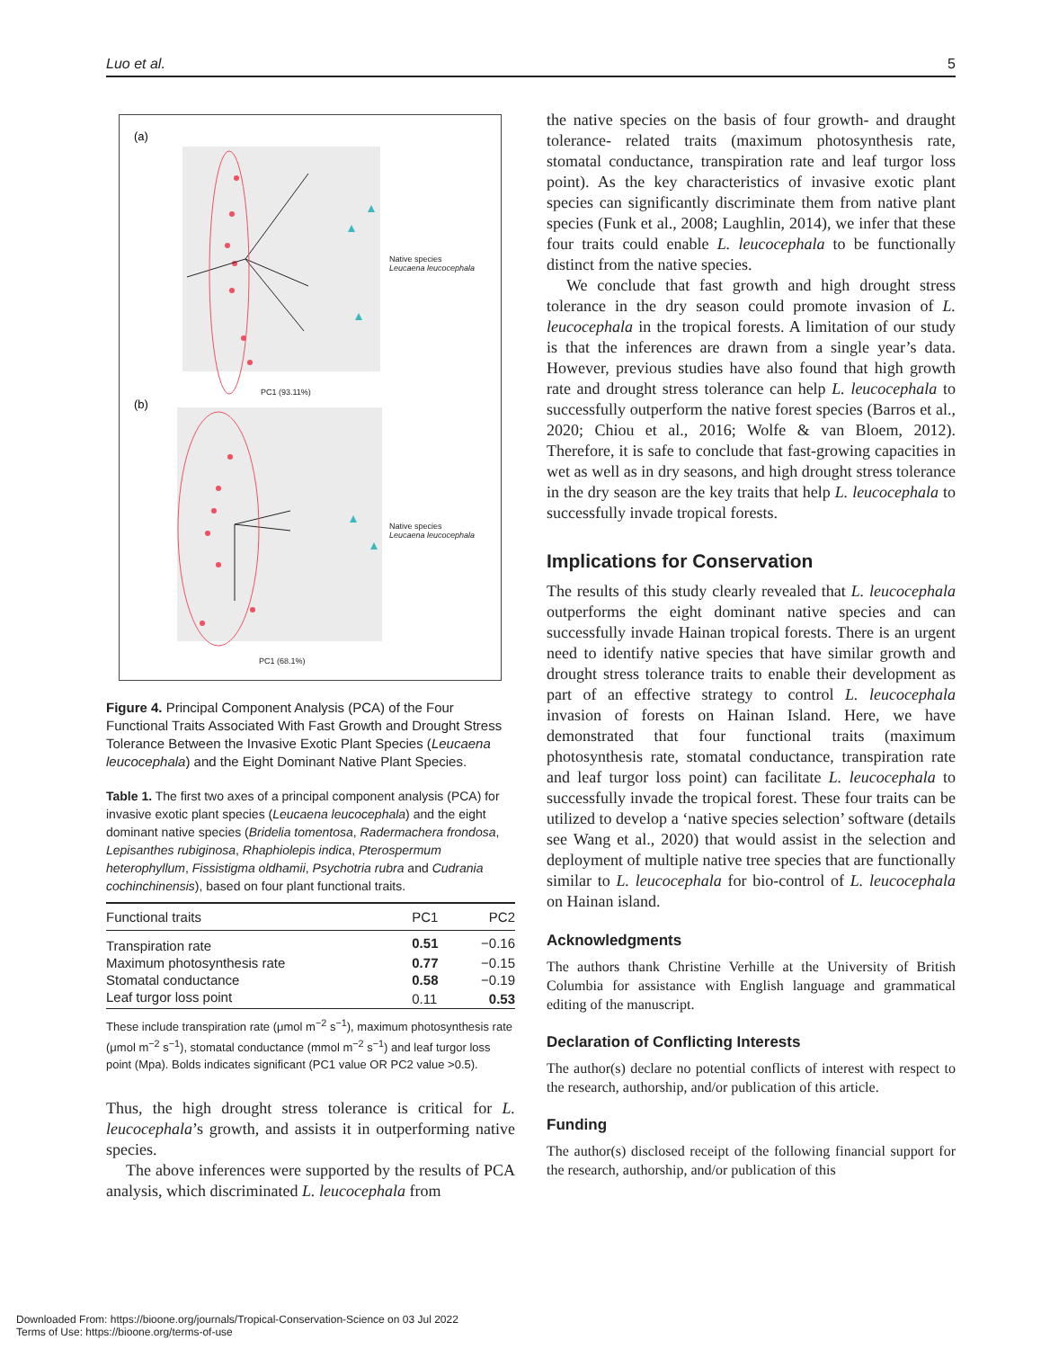Luo et al. 5
(a)
(b)
Native species
Leucaena leucocephala
Native species
Leucaena leucocephala
PC1 (93.11%)
PC1 (68.1%)
Figure 4. Principal Component Analysis (PCA) of the Four Functional Traits Associated With Fast Growth and Drought Stress Tolerance Between the Invasive Exotic Plant Species (Leucaena leucocephala) and the Eight Dominant Native Plant Species.
Table 1. The first two axes of a principal component analysis (PCA) for invasive exotic plant species (Leucaena leucocephala) and the eight dominant native species (Bridelia tomentosa, Radermachera frondosa, Lepisanthes rubiginosa, Rhaphiolepis indica, Pterospermum heterophyllum, Fissistigma oldhamii, Psychotria rubra and Cudrania cochinchinensis), based on four plant functional traits.
| Functional traits | PC1 | PC2 |
| --- | --- | --- |
| Transpiration rate | 0.51 | −0.16 |
| Maximum photosynthesis rate | 0.77 | −0.15 |
| Stomatal conductance | 0.58 | −0.19 |
| Leaf turgor loss point | 0.11 | 0.53 |
These include transpiration rate (μmol m<sup>−2</sup> s<sup>−1</sup>), maximum photosynthesis rate (μmol m<sup>−2</sup> s<sup>−1</sup>), stomatal conductance (mmol m<sup>−2</sup> s<sup>−1</sup>) and leaf turgor loss point (Mpa). Bolds indicates significant (PC1 value OR PC2 value >0.5).
Thus, the high drought stress tolerance is critical for L. leucocephala’s growth, and assists it in outperforming native species.
The above inferences were supported by the results of PCA analysis, which discriminated L. leucocephala from
the native species on the basis of four growth- and draught tolerance- related traits (maximum photosynthesis rate, stomatal conductance, transpiration rate and leaf turgor loss point). As the key characteristics of invasive exotic plant species can significantly discriminate them from native plant species (Funk et al., 2008; Laughlin, 2014), we infer that these four traits could enable L. leucocephala to be functionally distinct from the native species.
We conclude that fast growth and high drought stress tolerance in the dry season could promote invasion of L. leucocephala in the tropical forests. A limitation of our study is that the inferences are drawn from a single year’s data. However, previous studies have also found that high growth rate and drought stress tolerance can help L. leucocephala to successfully outperform the native forest species (Barros et al., 2020; Chiou et al., 2016; Wolfe & van Bloem, 2012). Therefore, it is safe to conclude that fast-growing capacities in wet as well as in dry seasons, and high drought stress tolerance in the dry season are the key traits that help L. leucocephala to successfully invade tropical forests.
Implications for Conservation
The results of this study clearly revealed that L. leucocephala outperforms the eight dominant native species and can successfully invade Hainan tropical forests. There is an urgent need to identify native species that have similar growth and drought stress tolerance traits to enable their development as part of an effective strategy to control L. leucocephala invasion of forests on Hainan Island. Here, we have demonstrated that four functional traits (maximum photosynthesis rate, stomatal conductance, transpiration rate and leaf turgor loss point) can facilitate L. leucocephala to successfully invade the tropical forest. These four traits can be utilized to develop a ‘native species selection’ software (details see Wang et al., 2020) that would assist in the selection and deployment of multiple native tree species that are functionally similar to L. leucocephala for bio-control of L. leucocephala on Hainan island.
Acknowledgments
The authors thank Christine Verhille at the University of British Columbia for assistance with English language and grammatical editing of the manuscript.
Declaration of Conflicting Interests
The author(s) declare no potential conflicts of interest with respect to the research, authorship, and/or publication of this article.
Funding
The author(s) disclosed receipt of the following financial support for the research, authorship, and/or publication of this
Downloaded From: https://bioone.org/journals/Tropical-Conservation-Science on 03 Jul 2022
Terms of Use: https://bioone.org/terms-of-use